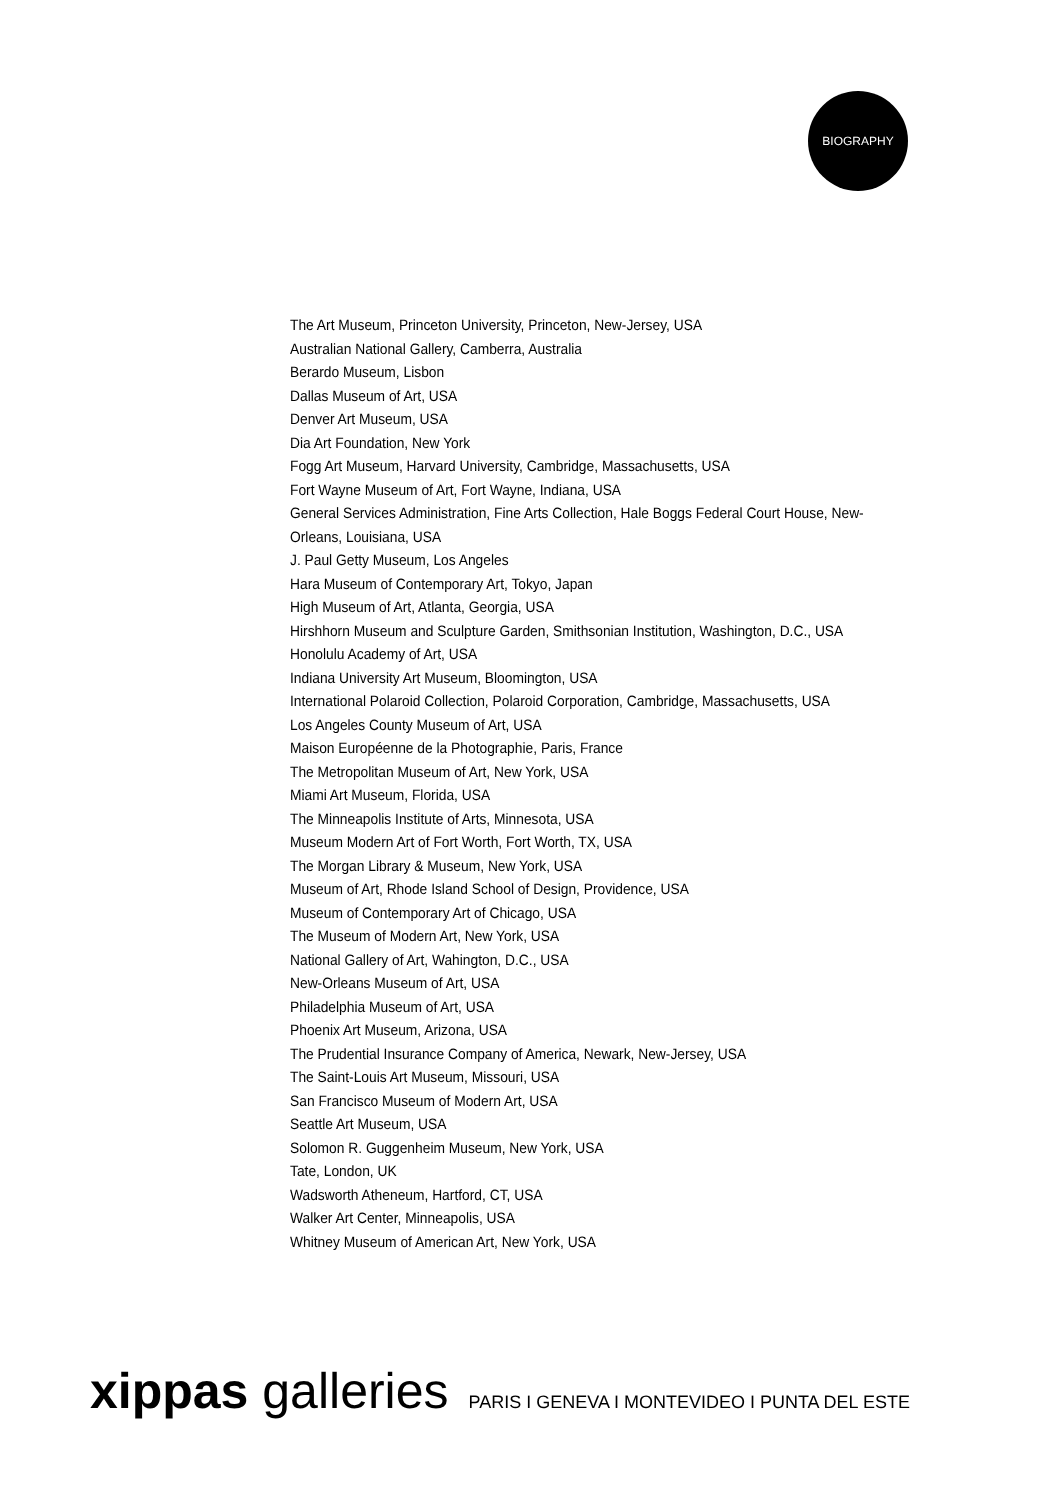BIOGRAPHY
The Art Museum, Princeton University, Princeton, New-Jersey, USA
Australian National Gallery, Camberra, Australia
Berardo Museum, Lisbon
Dallas Museum of Art, USA
Denver Art Museum, USA
Dia Art Foundation, New York
Fogg Art Museum, Harvard University, Cambridge, Massachusetts, USA
Fort Wayne Museum of Art, Fort Wayne, Indiana, USA
General Services Administration, Fine Arts Collection, Hale Boggs Federal Court House, New-Orleans, Louisiana, USA
J. Paul Getty Museum, Los Angeles
Hara Museum of Contemporary Art, Tokyo, Japan
High Museum of Art, Atlanta, Georgia, USA
Hirshhorn Museum and Sculpture Garden, Smithsonian Institution, Washington, D.C., USA
Honolulu Academy of Art, USA
Indiana University Art Museum, Bloomington, USA
International Polaroid Collection, Polaroid Corporation, Cambridge, Massachusetts, USA
Los Angeles County Museum of Art, USA
Maison Européenne de la Photographie, Paris, France
The Metropolitan Museum of Art, New York, USA
Miami Art Museum, Florida, USA
The Minneapolis Institute of Arts, Minnesota, USA
Museum Modern Art of Fort Worth, Fort Worth, TX, USA
The Morgan Library & Museum, New York, USA
Museum of Art, Rhode Island School of Design, Providence, USA
Museum of Contemporary Art of Chicago, USA
The Museum of Modern Art, New York, USA
National Gallery of Art, Wahington, D.C., USA
New-Orleans Museum of Art, USA
Philadelphia Museum of Art, USA
Phoenix Art Museum, Arizona, USA
The Prudential Insurance Company of America, Newark, New-Jersey, USA
The Saint-Louis Art Museum, Missouri, USA
San Francisco Museum of Modern Art, USA
Seattle Art Museum, USA
Solomon R. Guggenheim Museum, New York, USA
Tate, London, UK
Wadsworth Atheneum, Hartford, CT, USA
Walker Art Center, Minneapolis, USA
Whitney Museum of American Art, New York, USA
xippas galleries
PARIS I GENEVA I MONTEVIDEO I PUNTA DEL ESTE